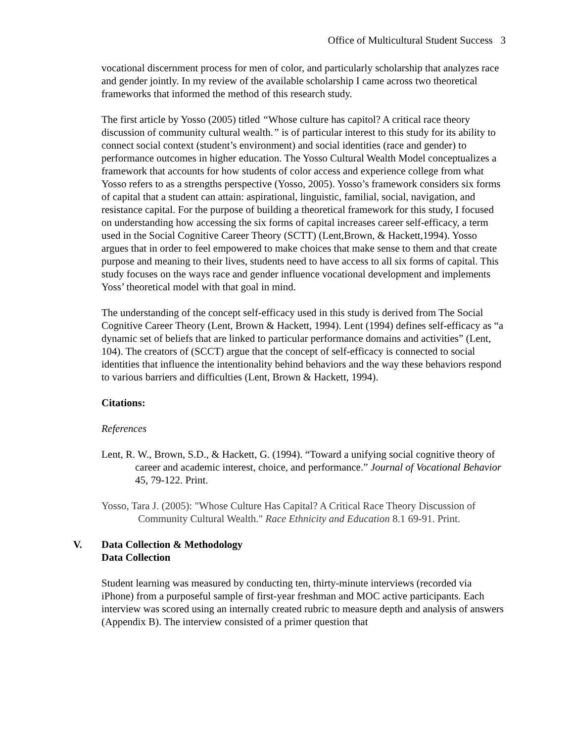Office of Multicultural Student Success 3
vocational discernment process for men of color, and particularly scholarship that analyzes race and gender jointly. In my review of the available scholarship I came across two theoretical frameworks that informed the method of this research study.
The first article by Yosso (2005) titled “Whose culture has capitol? A critical race theory discussion of community cultural wealth.” is of particular interest to this study for its ability to connect social context (student’s environment) and social identities (race and gender) to performance outcomes in higher education. The Yosso Cultural Wealth Model conceptualizes a framework that accounts for how students of color access and experience college from what Yosso refers to as a strengths perspective (Yosso, 2005). Yosso’s framework considers six forms of capital that a student can attain: aspirational, linguistic, familial, social, navigation, and resistance capital. For the purpose of building a theoretical framework for this study, I focused on understanding how accessing the six forms of capital increases career self-efficacy, a term used in the Social Cognitive Career Theory (SCTT) (Lent,Brown, & Hackett,1994). Yosso argues that in order to feel empowered to make choices that make sense to them and that create purpose and meaning to their lives, students need to have access to all six forms of capital. This study focuses on the ways race and gender influence vocational development and implements Yoss’ theoretical model with that goal in mind.
The understanding of the concept self-efficacy used in this study is derived from The Social Cognitive Career Theory (Lent, Brown & Hackett, 1994). Lent (1994) defines self-efficacy as “a dynamic set of beliefs that are linked to particular performance domains and activities” (Lent, 104). The creators of (SCCT) argue that the concept of self-efficacy is connected to social identities that influence the intentionality behind behaviors and the way these behaviors respond to various barriers and difficulties (Lent, Brown & Hackett, 1994).
Citations:
References
Lent, R. W., Brown, S.D., & Hackett, G. (1994). “Toward a unifying social cognitive theory of career and academic interest, choice, and performance.” Journal of Vocational Behavior 45, 79-122. Print.
Yosso, Tara J. (2005): "Whose Culture Has Capital? A Critical Race Theory Discussion of Community Cultural Wealth." Race Ethnicity and Education 8.1 69-91. Print.
V. Data Collection & Methodology
Data Collection
Student learning was measured by conducting ten, thirty-minute interviews (recorded via iPhone) from a purposeful sample of first-year freshman and MOC active participants. Each interview was scored using an internally created rubric to measure depth and analysis of answers (Appendix B). The interview consisted of a primer question that